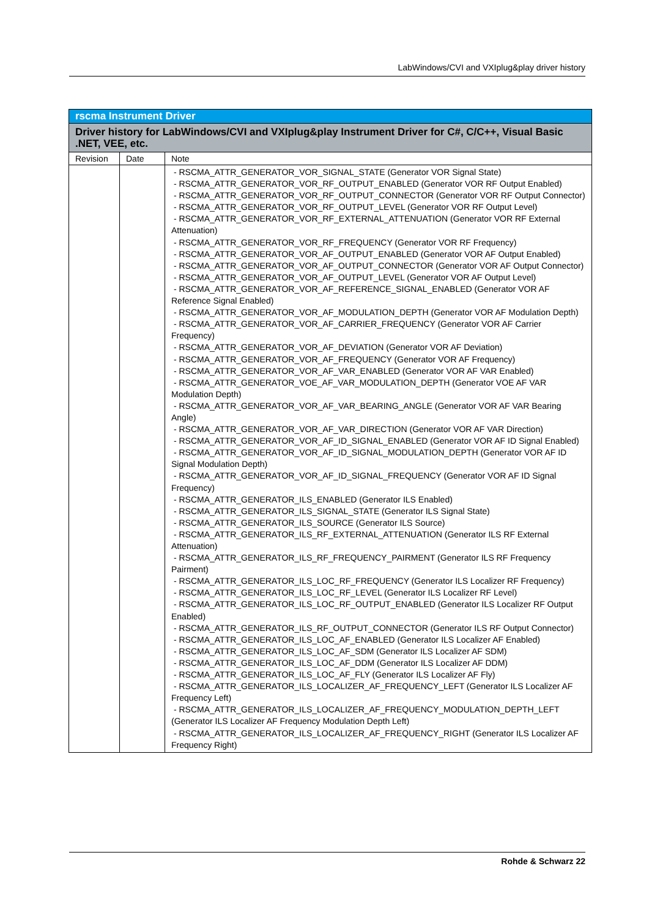LabWindows/CVI and VXIplug&play driver history
| rscma Instrument Driver | | |
| Driver history for LabWindows/CVI and VXIplug&play Instrument Driver for C#, C/C++, Visual Basic .NET, VEE, etc. | | |
| Revision | Date | Note |
| | | - RSCMA_ATTR_GENERATOR_VOR_SIGNAL_STATE (Generator VOR Signal State) - RSCMA_ATTR_GENERATOR_VOR_RF_OUTPUT_ENABLED (Generator VOR RF Output Enabled) - RSCMA_ATTR_GENERATOR_VOR_RF_OUTPUT_CONNECTOR (Generator VOR RF Output Connector) - RSCMA_ATTR_GENERATOR_VOR_RF_OUTPUT_LEVEL (Generator VOR RF Output Level) - RSCMA_ATTR_GENERATOR_VOR_RF_EXTERNAL_ATTENUATION (Generator VOR RF External Attenuation) - RSCMA_ATTR_GENERATOR_VOR_RF_FREQUENCY (Generator VOR RF Frequency) - RSCMA_ATTR_GENERATOR_VOR_AF_OUTPUT_ENABLED (Generator VOR AF Output Enabled) - RSCMA_ATTR_GENERATOR_VOR_AF_OUTPUT_CONNECTOR (Generator VOR AF Output Connector) - RSCMA_ATTR_GENERATOR_VOR_AF_OUTPUT_LEVEL (Generator VOR AF Output Level) - RSCMA_ATTR_GENERATOR_VOR_AF_REFERENCE_SIGNAL_ENABLED (Generator VOR AF Reference Signal Enabled) - RSCMA_ATTR_GENERATOR_VOR_AF_MODULATION_DEPTH (Generator VOR AF Modulation Depth) - RSCMA_ATTR_GENERATOR_VOR_AF_CARRIER_FREQUENCY (Generator VOR AF Carrier Frequency) - RSCMA_ATTR_GENERATOR_VOR_AF_DEVIATION (Generator VOR AF Deviation) - RSCMA_ATTR_GENERATOR_VOR_AF_FREQUENCY (Generator VOR AF Frequency) - RSCMA_ATTR_GENERATOR_VOR_AF_VAR_ENABLED (Generator VOR AF VAR Enabled) - RSCMA_ATTR_GENERATOR_VOE_AF_VAR_MODULATION_DEPTH (Generator VOE AF VAR Modulation Depth) - RSCMA_ATTR_GENERATOR_VOR_AF_VAR_BEARING_ANGLE (Generator VOR AF VAR Bearing Angle) - RSCMA_ATTR_GENERATOR_VOR_AF_VAR_DIRECTION (Generator VOR AF VAR Direction) - RSCMA_ATTR_GENERATOR_VOR_AF_ID_SIGNAL_ENABLED (Generator VOR AF ID Signal Enabled) - RSCMA_ATTR_GENERATOR_VOR_AF_ID_SIGNAL_MODULATION_DEPTH (Generator VOR AF ID Signal Modulation Depth) - RSCMA_ATTR_GENERATOR_VOR_AF_ID_SIGNAL_FREQUENCY (Generator VOR AF ID Signal Frequency) - RSCMA_ATTR_GENERATOR_ILS_ENABLED (Generator ILS Enabled) - RSCMA_ATTR_GENERATOR_ILS_SIGNAL_STATE (Generator ILS Signal State) - RSCMA_ATTR_GENERATOR_ILS_SOURCE (Generator ILS Source) - RSCMA_ATTR_GENERATOR_ILS_RF_EXTERNAL_ATTENUATION (Generator ILS RF External Attenuation) - RSCMA_ATTR_GENERATOR_ILS_RF_FREQUENCY_PAIRMENT (Generator ILS RF Frequency Pairment) - RSCMA_ATTR_GENERATOR_ILS_LOC_RF_FREQUENCY (Generator ILS Localizer RF Frequency) - RSCMA_ATTR_GENERATOR_ILS_LOC_RF_LEVEL (Generator ILS Localizer RF Level) - RSCMA_ATTR_GENERATOR_ILS_LOC_RF_OUTPUT_ENABLED (Generator ILS Localizer RF Output Enabled) - RSCMA_ATTR_GENERATOR_ILS_RF_OUTPUT_CONNECTOR (Generator ILS RF Output Connector) - RSCMA_ATTR_GENERATOR_ILS_LOC_AF_ENABLED (Generator ILS Localizer AF Enabled) - RSCMA_ATTR_GENERATOR_ILS_LOC_AF_SDM (Generator ILS Localizer AF SDM) - RSCMA_ATTR_GENERATOR_ILS_LOC_AF_DDM (Generator ILS Localizer AF DDM) - RSCMA_ATTR_GENERATOR_ILS_LOC_AF_FLY (Generator ILS Localizer AF Fly) - RSCMA_ATTR_GENERATOR_ILS_LOCALIZER_AF_FREQUENCY_LEFT (Generator ILS Localizer AF Frequency Left) - RSCMA_ATTR_GENERATOR_ILS_LOCALIZER_AF_FREQUENCY_MODULATION_DEPTH_LEFT (Generator ILS Localizer AF Frequency Modulation Depth Left) - RSCMA_ATTR_GENERATOR_ILS_LOCALIZER_AF_FREQUENCY_RIGHT (Generator ILS Localizer AF Frequency Right) |
Rohde & Schwarz 22